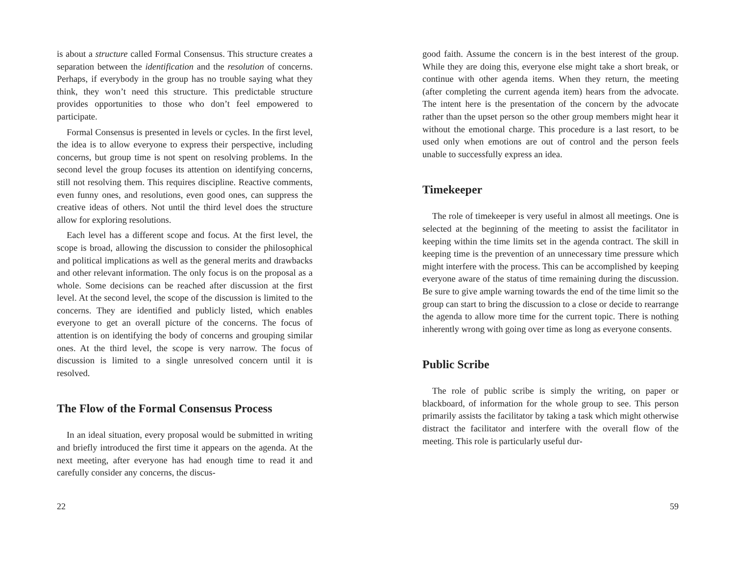is about a structure called Formal Consensus. This structure creates a separation between the identification and the resolution of concerns. Perhaps, if everybody in the group has no trouble saying what they think, they won’t need this structure. This predictable structure provides opportunities to those who don’t feel empowered to participate.
Formal Consensus is presented in levels or cycles. In the first level, the idea is to allow everyone to express their perspective, including concerns, but group time is not spent on resolving problems. In the second level the group focuses its attention on identifying concerns, still not resolving them. This requires discipline. Reactive comments, even funny ones, and resolutions, even good ones, can suppress the creative ideas of others. Not until the third level does the structure allow for exploring resolutions.
Each level has a different scope and focus. At the first level, the scope is broad, allowing the discussion to consider the philosophical and political implications as well as the general merits and drawbacks and other relevant information. The only focus is on the proposal as a whole. Some decisions can be reached after discussion at the first level. At the second level, the scope of the discussion is limited to the concerns. They are identified and publicly listed, which enables everyone to get an overall picture of the concerns. The focus of attention is on identifying the body of concerns and grouping similar ones. At the third level, the scope is very narrow. The focus of discussion is limited to a single unresolved concern until it is resolved.
The Flow of the Formal Consensus Process
In an ideal situation, every proposal would be submitted in writing and briefly introduced the first time it appears on the agenda. At the next meeting, after everyone has had enough time to read it and carefully consider any concerns, the discus-
22
good faith. Assume the concern is in the best interest of the group. While they are doing this, everyone else might take a short break, or continue with other agenda items. When they return, the meeting (after completing the current agenda item) hears from the advocate. The intent here is the presentation of the concern by the advocate rather than the upset person so the other group members might hear it without the emotional charge. This procedure is a last resort, to be used only when emotions are out of control and the person feels unable to successfully express an idea.
Timekeeper
The role of timekeeper is very useful in almost all meetings. One is selected at the beginning of the meeting to assist the facilitator in keeping within the time limits set in the agenda contract. The skill in keeping time is the prevention of an unnecessary time pressure which might interfere with the process. This can be accomplished by keeping everyone aware of the status of time remaining during the discussion. Be sure to give ample warning towards the end of the time limit so the group can start to bring the discussion to a close or decide to rearrange the agenda to allow more time for the current topic. There is nothing inherently wrong with going over time as long as everyone consents.
Public Scribe
The role of public scribe is simply the writing, on paper or blackboard, of information for the whole group to see. This person primarily assists the facilitator by taking a task which might otherwise distract the facilitator and interfere with the overall flow of the meeting. This role is particularly useful dur-
59